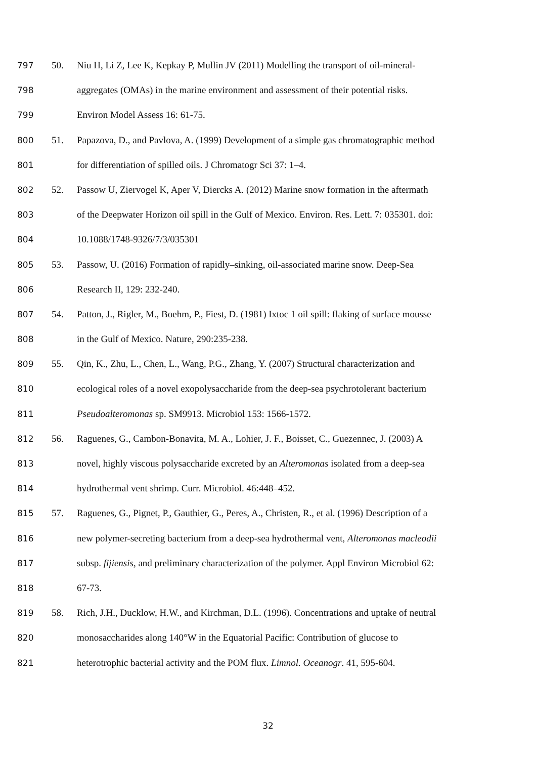797 50. Niu H, Li Z, Lee K, Kepkay P, Mullin JV (2011) Modelling the transport of oil-mineral-
798 aggregates (OMAs) in the marine environment and assessment of their potential risks.
799 Environ Model Assess 16: 61-75.
800 51. Papazova, D., and Pavlova, A. (1999) Development of a simple gas chromatographic method
801 for differentiation of spilled oils. J Chromatogr Sci 37: 1–4.
802 52. Passow U, Ziervogel K, Aper V, Diercks A. (2012) Marine snow formation in the aftermath
803 of the Deepwater Horizon oil spill in the Gulf of Mexico. Environ. Res. Lett. 7: 035301. doi:
804 10.1088/1748-9326/7/3/035301
805 53. Passow, U. (2016) Formation of rapidly–sinking, oil-associated marine snow. Deep-Sea
806 Research II, 129: 232-240.
807 54. Patton, J., Rigler, M., Boehm, P., Fiest, D. (1981) Ixtoc 1 oil spill: flaking of surface mousse
808 in the Gulf of Mexico. Nature, 290:235-238.
809 55. Qin, K., Zhu, L., Chen, L., Wang, P.G., Zhang, Y. (2007) Structural characterization and
810 ecological roles of a novel exopolysaccharide from the deep-sea psychrotolerant bacterium
811 Pseudoalteromonas sp. SM9913. Microbiol 153: 1566-1572.
812 56. Raguenes, G., Cambon-Bonavita, M. A., Lohier, J. F., Boisset, C., Guezennec, J. (2003) A
813 novel, highly viscous polysaccharide excreted by an Alteromonas isolated from a deep-sea
814 hydrothermal vent shrimp. Curr. Microbiol. 46:448–452.
815 57. Raguenes, G., Pignet, P., Gauthier, G., Peres, A., Christen, R., et al. (1996) Description of a
816 new polymer-secreting bacterium from a deep-sea hydrothermal vent, Alteromonas macleodii
817 subsp. fijiensis, and preliminary characterization of the polymer. Appl Environ Microbiol 62:
818 67-73.
819 58. Rich, J.H., Ducklow, H.W., and Kirchman, D.L. (1996). Concentrations and uptake of neutral
820 monosaccharides along 140°W in the Equatorial Pacific: Contribution of glucose to
821 heterotrophic bacterial activity and the POM flux. Limnol. Oceanogr. 41, 595-604.
32